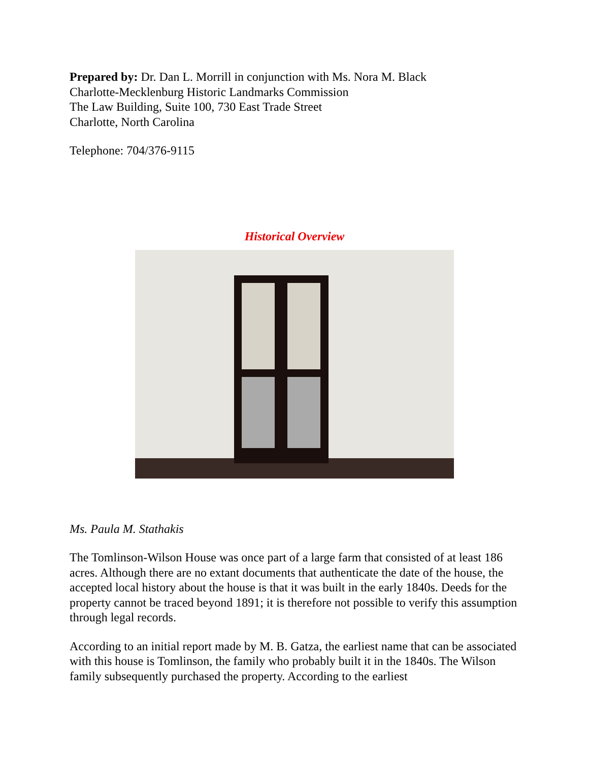Prepared by: Dr. Dan L. Morrill in conjunction with Ms. Nora M. Black
Charlotte-Mecklenburg Historic Landmarks Commission
The Law Building, Suite 100, 730 East Trade Street
Charlotte, North Carolina
Telephone: 704/376-9115
Historical Overview
Ms. Paula M. Stathakis
The Tomlinson-Wilson House was once part of a large farm that consisted of at least 186 acres. Although there are no extant documents that authenticate the date of the house, the accepted local history about the house is that it was built in the early 1840s. Deeds for the property cannot be traced beyond 1891; it is therefore not possible to verify this assumption through legal records.
According to an initial report made by M. B. Gatza, the earliest name that can be associated with this house is Tomlinson, the family who probably built it in the 1840s. The Wilson family subsequently purchased the property. According to the earliest